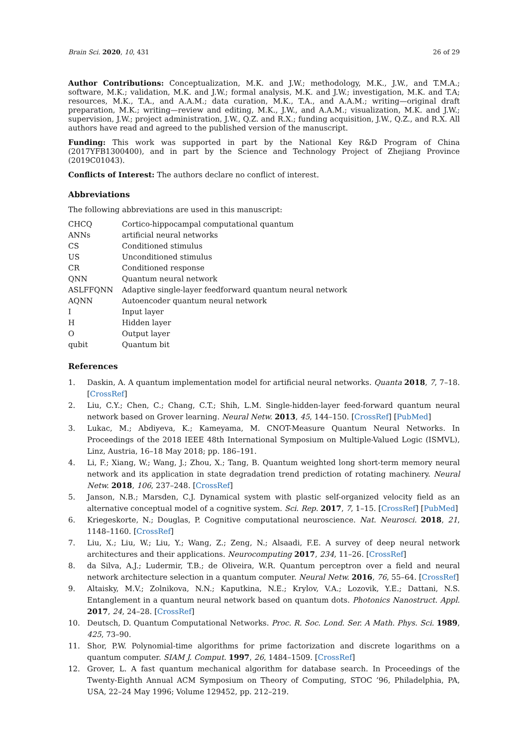Brain Sci. 2020, 10, 431 26 of 29
Author Contributions: Conceptualization, M.K. and J.W.; methodology, M.K., J.W., and T.M.A.; software, M.K.; validation, M.K. and J.W.; formal analysis, M.K. and J.W.; investigation, M.K. and T.A; resources, M.K., T.A., and A.A.M.; data curation, M.K., T.A., and A.A.M.; writing—original draft preparation, M.K.; writing—review and editing, M.K., J.W., and A.A.M.; visualization, M.K. and J.W.; supervision, J.W.; project administration, J.W., Q.Z. and R.X.; funding acquisition, J.W., Q.Z., and R.X. All authors have read and agreed to the published version of the manuscript.
Funding: This work was supported in part by the National Key R&D Program of China (2017YFB1300400), and in part by the Science and Technology Project of Zhejiang Province (2019C01043).
Conflicts of Interest: The authors declare no conflict of interest.
Abbreviations
The following abbreviations are used in this manuscript:
| CHCQ | Cortico-hippocampal computational quantum |
| ANNs | artificial neural networks |
| CS | Conditioned stimulus |
| US | Unconditioned stimulus |
| CR | Conditioned response |
| QNN | Quantum neural network |
| ASLFFQNN | Adaptive single-layer feedforward quantum neural network |
| AQNN | Autoencoder quantum neural network |
| I | Input layer |
| H | Hidden layer |
| O | Output layer |
| qubit | Quantum bit |
References
1. Daskin, A. A quantum implementation model for artificial neural networks. Quanta 2018, 7, 7–18. [CrossRef]
2. Liu, C.Y.; Chen, C.; Chang, C.T.; Shih, L.M. Single-hidden-layer feed-forward quantum neural network based on Grover learning. Neural Netw. 2013, 45, 144–150. [CrossRef] [PubMed]
3. Lukac, M.; Abdiyeva, K.; Kameyama, M. CNOT-Measure Quantum Neural Networks. In Proceedings of the 2018 IEEE 48th International Symposium on Multiple-Valued Logic (ISMVL), Linz, Austria, 16–18 May 2018; pp. 186–191.
4. Li, F.; Xiang, W.; Wang, J.; Zhou, X.; Tang, B. Quantum weighted long short-term memory neural network and its application in state degradation trend prediction of rotating machinery. Neural Netw. 2018, 106, 237–248. [CrossRef]
5. Janson, N.B.; Marsden, C.J. Dynamical system with plastic self-organized velocity field as an alternative conceptual model of a cognitive system. Sci. Rep. 2017, 7, 1–15. [CrossRef] [PubMed]
6. Kriegeskorte, N.; Douglas, P. Cognitive computational neuroscience. Nat. Neurosci. 2018, 21, 1148–1160. [CrossRef]
7. Liu, X.; Liu, W.; Liu, Y.; Wang, Z.; Zeng, N.; Alsaadi, F.E. A survey of deep neural network architectures and their applications. Neurocomputing 2017, 234, 11–26. [CrossRef]
8. da Silva, A.J.; Ludermir, T.B.; de Oliveira, W.R. Quantum perceptron over a field and neural network architecture selection in a quantum computer. Neural Netw. 2016, 76, 55–64. [CrossRef]
9. Altaisky, M.V.; Zolnikova, N.N.; Kaputkina, N.E.; Krylov, V.A.; Lozovik, Y.E.; Dattani, N.S. Entanglement in a quantum neural network based on quantum dots. Photonics Nanostruct. Appl. 2017, 24, 24–28. [CrossRef]
10. Deutsch, D. Quantum Computational Networks. Proc. R. Soc. Lond. Ser. A Math. Phys. Sci. 1989, 425, 73–90.
11. Shor, P.W. Polynomial-time algorithms for prime factorization and discrete logarithms on a quantum computer. SIAM J. Comput. 1997, 26, 1484–1509. [CrossRef]
12. Grover, L. A fast quantum mechanical algorithm for database search. In Proceedings of the Twenty-Eighth Annual ACM Symposium on Theory of Computing, STOC ’96, Philadelphia, PA, USA, 22–24 May 1996; Volume 129452, pp. 212–219.